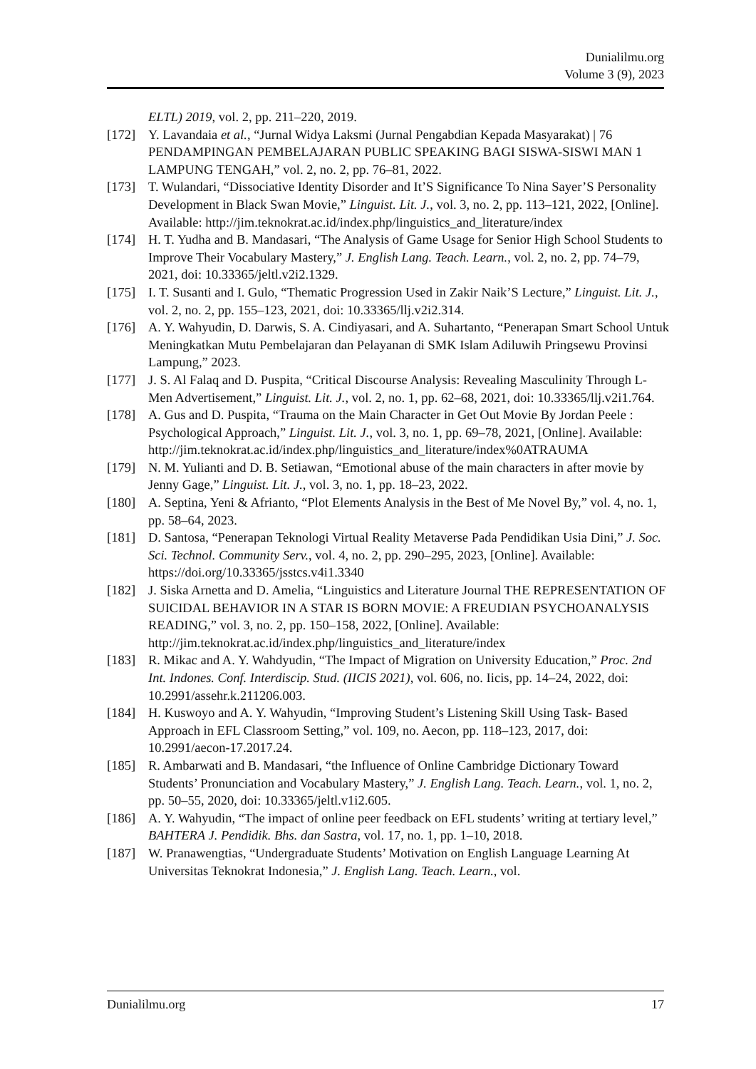Dunialilmu.org
Volume 3 (9), 2023
ELTL) 2019, vol. 2, pp. 211–220, 2019.
[172] Y. Lavandaia et al., “Jurnal Widya Laksmi (Jurnal Pengabdian Kepada Masyarakat) | 76 PENDAMPINGAN PEMBELAJARAN PUBLIC SPEAKING BAGI SISWA-SISWI MAN 1 LAMPUNG TENGAH,” vol. 2, no. 2, pp. 76–81, 2022.
[173] T. Wulandari, “Dissociative Identity Disorder and It’S Significance To Nina Sayer’S Personality Development in Black Swan Movie,” Linguist. Lit. J., vol. 3, no. 2, pp. 113–121, 2022, [Online]. Available: http://jim.teknokrat.ac.id/index.php/linguistics_and_literature/index
[174] H. T. Yudha and B. Mandasari, “The Analysis of Game Usage for Senior High School Students to Improve Their Vocabulary Mastery,” J. English Lang. Teach. Learn., vol. 2, no. 2, pp. 74–79, 2021, doi: 10.33365/jeltl.v2i2.1329.
[175] I. T. Susanti and I. Gulo, “Thematic Progression Used in Zakir Naik’S Lecture,” Linguist. Lit. J., vol. 2, no. 2, pp. 155–123, 2021, doi: 10.33365/llj.v2i2.314.
[176] A. Y. Wahyudin, D. Darwis, S. A. Cindiyasari, and A. Suhartanto, “Penerapan Smart School Untuk Meningkatkan Mutu Pembelajaran dan Pelayanan di SMK Islam Adiluwih Pringsewu Provinsi Lampung,” 2023.
[177] J. S. Al Falaq and D. Puspita, “Critical Discourse Analysis: Revealing Masculinity Through L-Men Advertisement,” Linguist. Lit. J., vol. 2, no. 1, pp. 62–68, 2021, doi: 10.33365/llj.v2i1.764.
[178] A. Gus and D. Puspita, “Trauma on the Main Character in Get Out Movie By Jordan Peele : Psychological Approach,” Linguist. Lit. J., vol. 3, no. 1, pp. 69–78, 2021, [Online]. Available: http://jim.teknokrat.ac.id/index.php/linguistics_and_literature/index%0ATRAUMA
[179] N. M. Yulianti and D. B. Setiawan, “Emotional abuse of the main characters in after movie by Jenny Gage,” Linguist. Lit. J., vol. 3, no. 1, pp. 18–23, 2022.
[180] A. Septina, Yeni & Afrianto, “Plot Elements Analysis in the Best of Me Novel By,” vol. 4, no. 1, pp. 58–64, 2023.
[181] D. Santosa, “Penerapan Teknologi Virtual Reality Metaverse Pada Pendidikan Usia Dini,” J. Soc. Sci. Technol. Community Serv., vol. 4, no. 2, pp. 290–295, 2023, [Online]. Available: https://doi.org/10.33365/jsstcs.v4i1.3340
[182] J. Siska Arnetta and D. Amelia, “Linguistics and Literature Journal THE REPRESENTATION OF SUICIDAL BEHAVIOR IN A STAR IS BORN MOVIE: A FREUDIAN PSYCHOANALYSIS READING,” vol. 3, no. 2, pp. 150–158, 2022, [Online]. Available: http://jim.teknokrat.ac.id/index.php/linguistics_and_literature/index
[183] R. Mikac and A. Y. Wahdyudin, “The Impact of Migration on University Education,” Proc. 2nd Int. Indones. Conf. Interdiscip. Stud. (IICIS 2021), vol. 606, no. Iicis, pp. 14–24, 2022, doi: 10.2991/assehr.k.211206.003.
[184] H. Kuswoyo and A. Y. Wahyudin, “Improving Student’s Listening Skill Using Task- Based Approach in EFL Classroom Setting,” vol. 109, no. Aecon, pp. 118–123, 2017, doi: 10.2991/aecon-17.2017.24.
[185] R. Ambarwati and B. Mandasari, “the Influence of Online Cambridge Dictionary Toward Students’ Pronunciation and Vocabulary Mastery,” J. English Lang. Teach. Learn., vol. 1, no. 2, pp. 50–55, 2020, doi: 10.33365/jeltl.v1i2.605.
[186] A. Y. Wahyudin, “The impact of online peer feedback on EFL students’ writing at tertiary level,” BAHTERA J. Pendidik. Bhs. dan Sastra, vol. 17, no. 1, pp. 1–10, 2018.
[187] W. Pranawengtias, “Undergraduate Students’ Motivation on English Language Learning At Universitas Teknokrat Indonesia,” J. English Lang. Teach. Learn., vol.
Dunialilmu.org 17